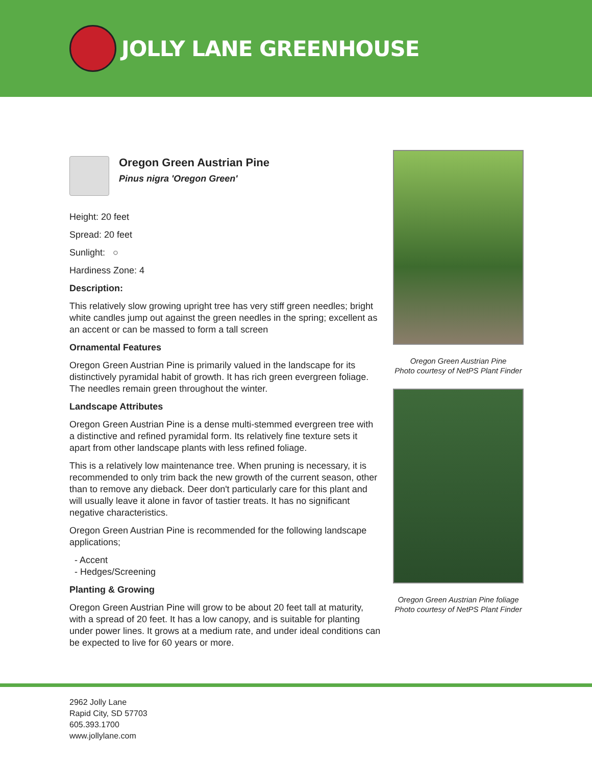JOLLY LANE GREENHOUSE
Oregon Green Austrian Pine
Pinus nigra 'Oregon Green'
Height: 20 feet
Spread: 20 feet
Sunlight: ○
Hardiness Zone: 4
Description:
This relatively slow growing upright tree has very stiff green needles; bright white candles jump out against the green needles in the spring; excellent as an accent or can be massed to form a tall screen
Ornamental Features
Oregon Green Austrian Pine is primarily valued in the landscape for its distinctively pyramidal habit of growth. It has rich green evergreen foliage. The needles remain green throughout the winter.
Landscape Attributes
Oregon Green Austrian Pine is a dense multi-stemmed evergreen tree with a distinctive and refined pyramidal form. Its relatively fine texture sets it apart from other landscape plants with less refined foliage.
This is a relatively low maintenance tree. When pruning is necessary, it is recommended to only trim back the new growth of the current season, other than to remove any dieback. Deer don't particularly care for this plant and will usually leave it alone in favor of tastier treats. It has no significant negative characteristics.
Oregon Green Austrian Pine is recommended for the following landscape applications;
- Accent
- Hedges/Screening
Planting & Growing
Oregon Green Austrian Pine will grow to be about 20 feet tall at maturity, with a spread of 20 feet. It has a low canopy, and is suitable for planting under power lines. It grows at a medium rate, and under ideal conditions can be expected to live for 60 years or more.
Oregon Green Austrian Pine
Photo courtesy of NetPS Plant Finder
Oregon Green Austrian Pine foliage
Photo courtesy of NetPS Plant Finder
2962 Jolly Lane
Rapid City, SD 57703
605.393.1700
www.jollylane.com